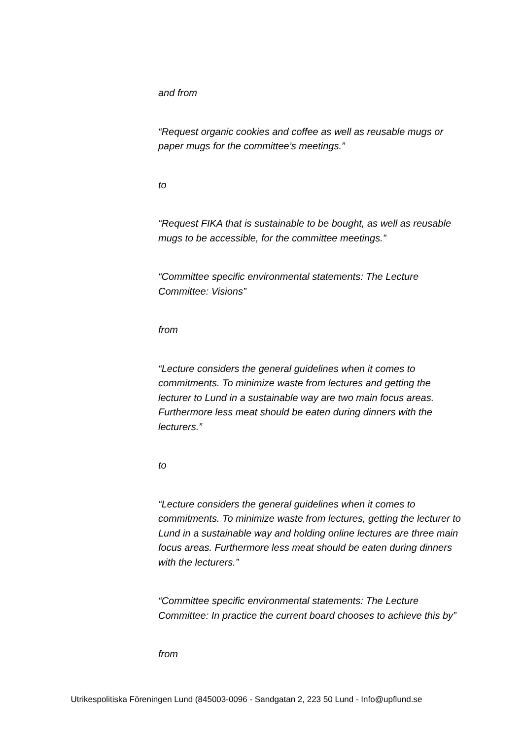and from
“Request organic cookies and coffee as well as reusable mugs or paper mugs for the committee’s meetings.”
to
“Request FIKA that is sustainable to be bought, as well as reusable mugs to be accessible, for the committee meetings.”
“Committee specific environmental statements: The Lecture Committee: Visions”
from
“Lecture considers the general guidelines when it comes to commitments. To minimize waste from lectures and getting the lecturer to Lund in a sustainable way are two main focus areas. Furthermore less meat should be eaten during dinners with the lecturers.”
to
“Lecture considers the general guidelines when it comes to commitments. To minimize waste from lectures, getting the lecturer to Lund in a sustainable way and holding online lectures are three main focus areas. Furthermore less meat should be eaten during dinners with the lecturers.”
“Committee specific environmental statements: The Lecture Committee: In practice the current board chooses to achieve this by”
from
Utrikespolitiska Föreningen Lund (845003-0096 - Sandgatan 2, 223 50 Lund - Info@upflund.se